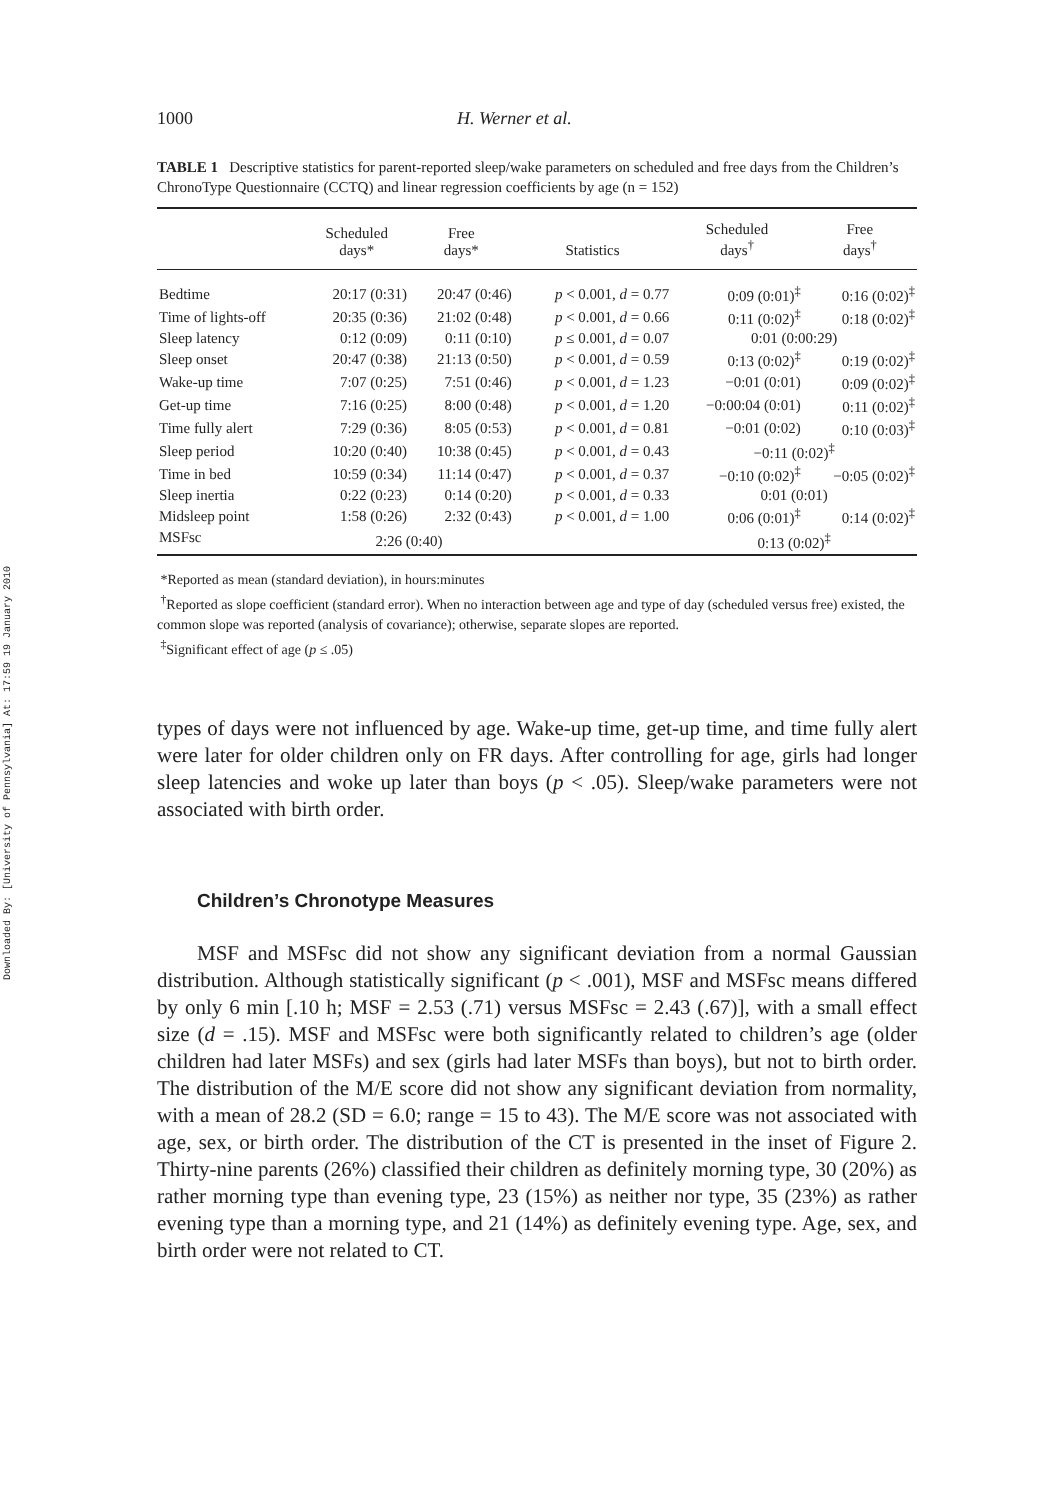Downloaded By: [University of Pennsylvania] At: 17:59 19 January 2010
1000 H. Werner et al.
TABLE 1 Descriptive statistics for parent-reported sleep/wake parameters on scheduled and free days from the Children’s ChronoType Questionnaire (CCTQ) and linear regression coefficients by age (n = 152)
| | Scheduled days* | Free days* | Statistics | Scheduled days<sup>†</sup> | Free days<sup>†</sup> |
| --- | --- | --- | --- | --- | --- |
| Bedtime | 20:17 (0:31) | 20:47 (0:46) | p < 0.001, d = 0.77 | 0:09 (0:01)<sup>‡</sup> | 0:16 (0:02)<sup>‡</sup> |
| Time of lights-off | 20:35 (0:36) | 21:02 (0:48) | p < 0.001, d = 0.66 | 0:11 (0:02)<sup>‡</sup> | 0:18 (0:02)<sup>‡</sup> |
| Sleep latency | 0:12 (0:09) | 0:11 (0:10) | p ≤ 0.001, d = 0.07 | 0:01 (0:00:29) | |
| Sleep onset | 20:47 (0:38) | 21:13 (0:50) | p < 0.001, d = 0.59 | 0:13 (0:02)<sup>‡</sup> | 0:19 (0:02)<sup>‡</sup> |
| Wake-up time | 7:07 (0:25) | 7:51 (0:46) | p < 0.001, d = 1.23 | −0:01 (0:01) | 0:09 (0:02)<sup>‡</sup> |
| Get-up time | 7:16 (0:25) | 8:00 (0:48) | p < 0.001, d = 1.20 | −0:00:04 (0:01) | 0:11 (0:02)<sup>‡</sup> |
| Time fully alert | 7:29 (0:36) | 8:05 (0:53) | p < 0.001, d = 0.81 | −0:01 (0:02) | 0:10 (0:03)<sup>‡</sup> |
| Sleep period | 10:20 (0:40) | 10:38 (0:45) | p < 0.001, d = 0.43 | −0:11 (0:02)<sup>‡</sup> | |
| Time in bed | 10:59 (0:34) | 11:14 (0:47) | p < 0.001, d = 0.37 | −0:10 (0:02)<sup>‡</sup> | −0:05 (0:02)<sup>‡</sup> |
| Sleep inertia | 0:22 (0:23) | 0:14 (0:20) | p < 0.001, d = 0.33 | 0:01 (0:01) | |
| Midsleep point | 1:58 (0:26) | 2:32 (0:43) | p < 0.001, d = 1.00 | 0:06 (0:01)<sup>‡</sup> | 0:14 (0:02)<sup>‡</sup> |
| MSFsc | 2:26 (0:40) | | | 0:13 (0:02)<sup>‡</sup> | |
*Reported as mean (standard deviation), in hours:minutes
<sup>†</sup> Reported as slope coefficient (standard error). When no interaction between age and type of day (scheduled versus free) existed, the common slope was reported (analysis of covariance); otherwise, separate slopes are reported.
<sup>‡</sup> Significant effect of age (p ≤ .05)
types of days were not influenced by age. Wake-up time, get-up time, and time fully alert were later for older children only on FR days. After controlling for age, girls had longer sleep latencies and woke up later than boys (p < .05). Sleep/wake parameters were not associated with birth order.
Children’s Chronotype Measures
MSF and MSFsc did not show any significant deviation from a normal Gaussian distribution. Although statistically significant (p < .001), MSF and MSFsc means differed by only 6 min [.10 h; MSF = 2.53 (.71) versus MSFsc = 2.43 (.67)], with a small effect size (d = .15). MSF and MSFsc were both significantly related to children’s age (older children had later MSFs) and sex (girls had later MSFs than boys), but not to birth order. The distribution of the M/E score did not show any significant deviation from normality, with a mean of 28.2 (SD = 6.0; range = 15 to 43). The M/E score was not associated with age, sex, or birth order. The distribution of the CT is presented in the inset of Figure 2. Thirty-nine parents (26%) classified their children as definitely morning type, 30 (20%) as rather morning type than evening type, 23 (15%) as neither nor type, 35 (23%) as rather evening type than a morning type, and 21 (14%) as definitely evening type. Age, sex, and birth order were not related to CT.